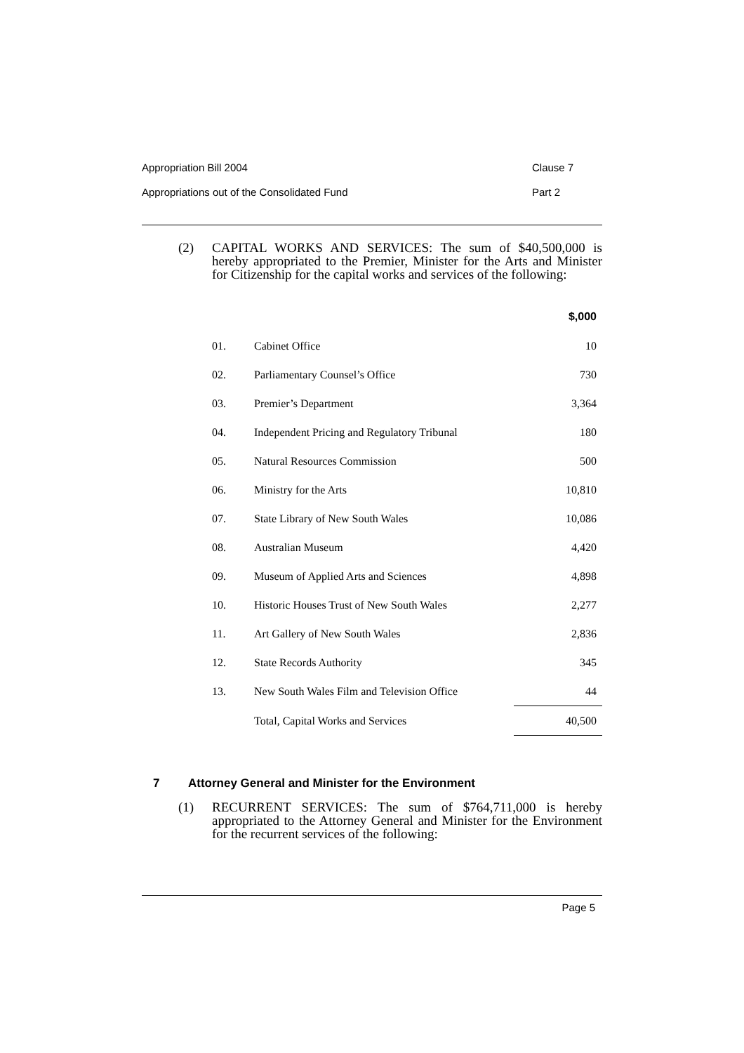Appropriation Bill 2004 Clause 7
Appropriations out of the Consolidated Fund Part 2
(2) CAPITAL WORKS AND SERVICES: The sum of $40,500,000 is hereby appropriated to the Premier, Minister for the Arts and Minister for Citizenship for the capital works and services of the following:
| | | $,000 |
| --- | --- | --- |
| 01. | Cabinet Office | 10 |
| 02. | Parliamentary Counsel’s Office | 730 |
| 03. | Premier’s Department | 3,364 |
| 04. | Independent Pricing and Regulatory Tribunal | 180 |
| 05. | Natural Resources Commission | 500 |
| 06. | Ministry for the Arts | 10,810 |
| 07. | State Library of New South Wales | 10,086 |
| 08. | Australian Museum | 4,420 |
| 09. | Museum of Applied Arts and Sciences | 4,898 |
| 10. | Historic Houses Trust of New South Wales | 2,277 |
| 11. | Art Gallery of New South Wales | 2,836 |
| 12. | State Records Authority | 345 |
| 13. | New South Wales Film and Television Office | 44 |
| | Total, Capital Works and Services | 40,500 |
7 Attorney General and Minister for the Environment
(1) RECURRENT SERVICES: The sum of $764,711,000 is hereby appropriated to the Attorney General and Minister for the Environment for the recurrent services of the following:
Page 5